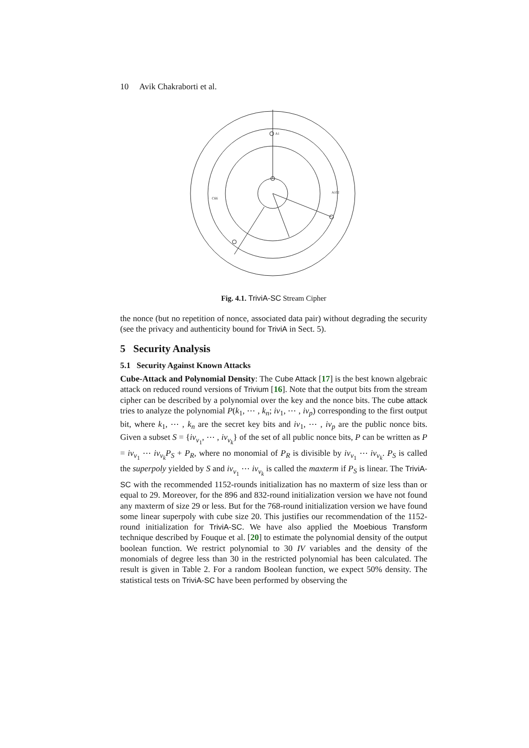10 Avik Chakraborti et al.
A1
C66
A102
Fig. 4.1. TriviA-SC Stream Cipher
the nonce (but no repetition of nonce, associated data pair) without degrading the security (see the privacy and authenticity bound for TriviA in Sect. 5).
5 Security Analysis
5.1 Security Against Known Attacks
Cube-Attack and Polynomial Density: The Cube Attack [17] is the best known algebraic attack on reduced round versions of Trivium [16]. Note that the output bits from the stream cipher can be described by a polynomial over the key and the nonce bits. The cube attack tries to analyze the polynomial P(k<sub>1</sub>, ⋯ , k<sub>n</sub>; iv<sub>1</sub>, ⋯ , iv<sub>p</sub>) corresponding to the first output bit, where k<sub>1</sub>, ⋯ , k<sub>n</sub> are the secret key bits and iv<sub>1</sub>, ⋯ , iv<sub>p</sub> are the public nonce bits. Given a subset S = {iv<sub>v<sub>1</sub></sub>, ⋯ , iv<sub>v<sub>k</sub></sub>} of the set of all public nonce bits, P can be written as P = iv<sub>v<sub>1</sub></sub> ⋯ iv<sub>v<sub>k</sub></sub>P<sub>S</sub> + P<sub>R</sub>, where no monomial of P<sub>R</sub> is divisible by iv<sub>v<sub>1</sub></sub> ⋯ iv<sub>v<sub>k</sub></sub>. P<sub>S</sub> is called the superpoly yielded by S and iv<sub>v<sub>1</sub></sub> ⋯ iv<sub>v<sub>k</sub></sub> is called the maxterm if P<sub>S</sub> is linear. The TriviA-SC with the recommended 1152-rounds initialization has no maxterm of size less than or equal to 29. Moreover, for the 896 and 832-round initialization version we have not found any maxterm of size 29 or less. But for the 768-round initialization version we have found some linear superpoly with cube size 20. This justifies our recommendation of the 1152-round initialization for TriviA-SC. We have also applied the Moebious Transform technique described by Fouque et al. [20] to estimate the polynomial density of the output boolean function. We restrict polynomial to 30 IV variables and the density of the monomials of degree less than 30 in the restricted polynomial has been calculated. The result is given in Table 2. For a random Boolean function, we expect 50% density. The statistical tests on TriviA-SC have been performed by observing the